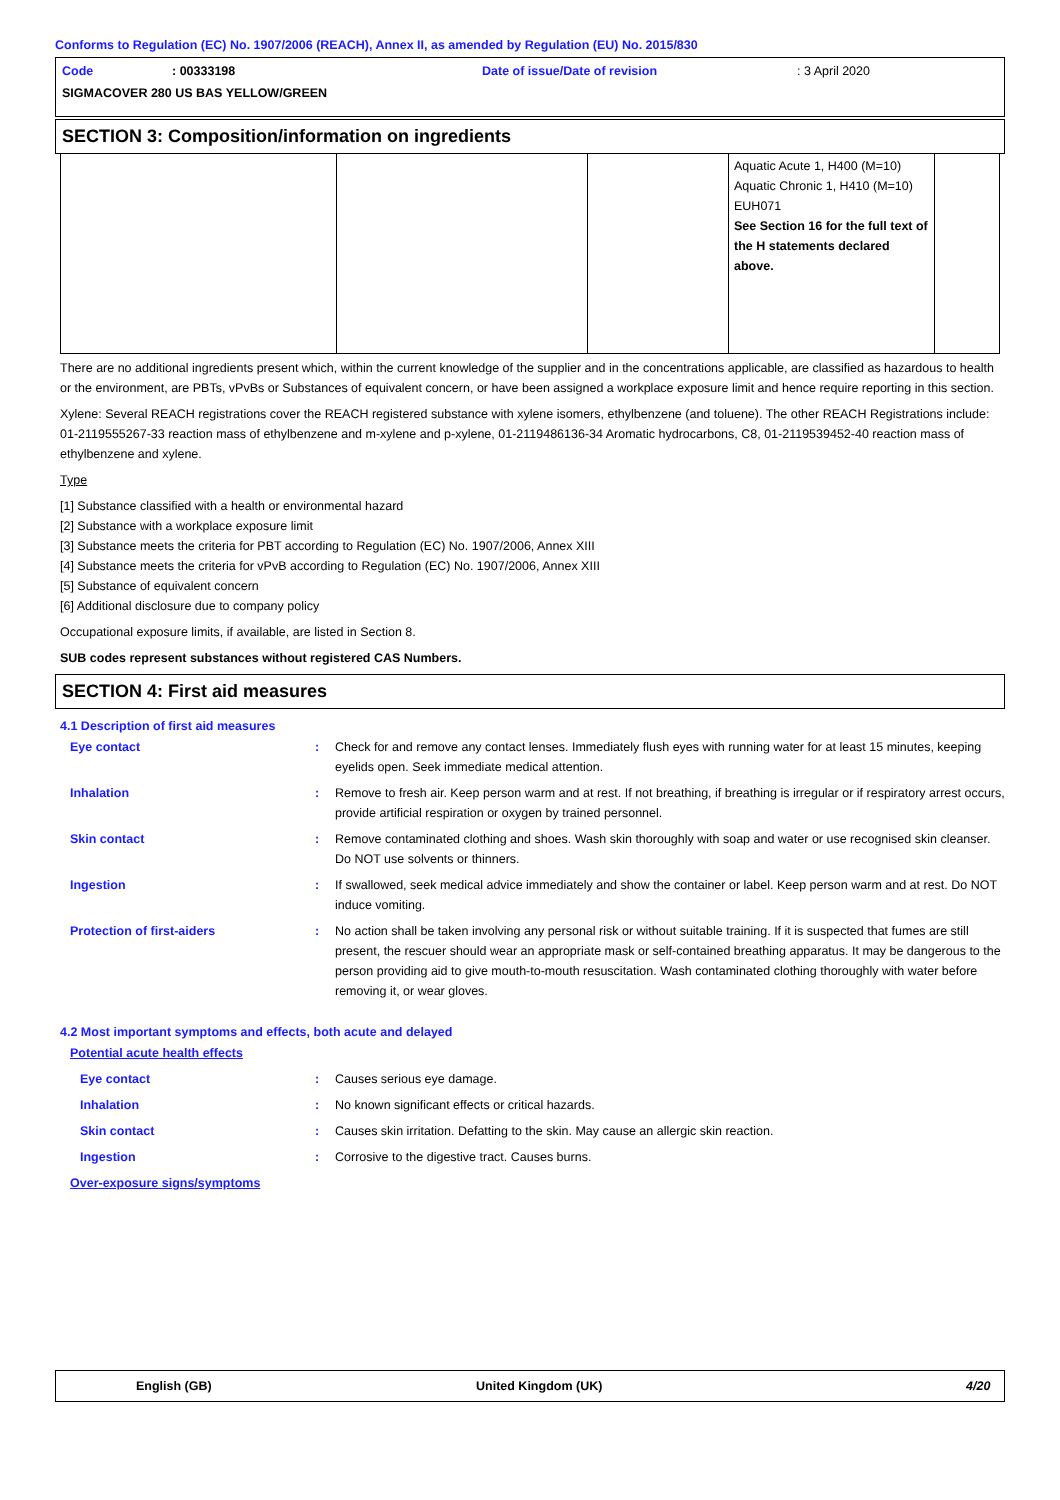Conforms to Regulation (EC) No. 1907/2006 (REACH), Annex II, as amended by Regulation (EU) No. 2015/830
Code: 00333198 Date of issue/Date of revision: 3 April 2020
SIGMACOVER 280 US BAS YELLOW/GREEN
SECTION 3: Composition/information on ingredients
| | | | Aquatic Acute 1, H400 (M=10) Aquatic Chronic 1, H410 (M=10) EUH071 See Section 16 for the full text of the H statements declared above. | |
There are no additional ingredients present which, within the current knowledge of the supplier and in the concentrations applicable, are classified as hazardous to health or the environment, are PBTs, vPvBs or Substances of equivalent concern, or have been assigned a workplace exposure limit and hence require reporting in this section.
Xylene: Several REACH registrations cover the REACH registered substance with xylene isomers, ethylbenzene (and toluene). The other REACH Registrations include: 01-2119555267-33 reaction mass of ethylbenzene and m-xylene and p-xylene, 01-2119486136-34 Aromatic hydrocarbons, C8, 01-2119539452-40 reaction mass of ethylbenzene and xylene.
Type
[1] Substance classified with a health or environmental hazard
[2] Substance with a workplace exposure limit
[3] Substance meets the criteria for PBT according to Regulation (EC) No. 1907/2006, Annex XIII
[4] Substance meets the criteria for vPvB according to Regulation (EC) No. 1907/2006, Annex XIII
[5] Substance of equivalent concern
[6] Additional disclosure due to company policy
Occupational exposure limits, if available, are listed in Section 8.
SUB codes represent substances without registered CAS Numbers.
SECTION 4: First aid measures
4.1 Description of first aid measures
Eye contact: Check for and remove any contact lenses. Immediately flush eyes with running water for at least 15 minutes, keeping eyelids open. Seek immediate medical attention.
Inhalation: Remove to fresh air. Keep person warm and at rest. If not breathing, if breathing is irregular or if respiratory arrest occurs, provide artificial respiration or oxygen by trained personnel.
Skin contact: Remove contaminated clothing and shoes. Wash skin thoroughly with soap and water or use recognised skin cleanser. Do NOT use solvents or thinners.
Ingestion: If swallowed, seek medical advice immediately and show the container or label. Keep person warm and at rest. Do NOT induce vomiting.
Protection of first-aiders: No action shall be taken involving any personal risk or without suitable training. If it is suspected that fumes are still present, the rescuer should wear an appropriate mask or self-contained breathing apparatus. It may be dangerous to the person providing aid to give mouth-to-mouth resuscitation. Wash contaminated clothing thoroughly with water before removing it, or wear gloves.
4.2 Most important symptoms and effects, both acute and delayed
Potential acute health effects
Eye contact: Causes serious eye damage.
Inhalation: No known significant effects or critical hazards.
Skin contact: Causes skin irritation. Defatting to the skin. May cause an allergic skin reaction.
Ingestion: Corrosive to the digestive tract. Causes burns.
Over-exposure signs/symptoms
English (GB) United Kingdom (UK) 4/20